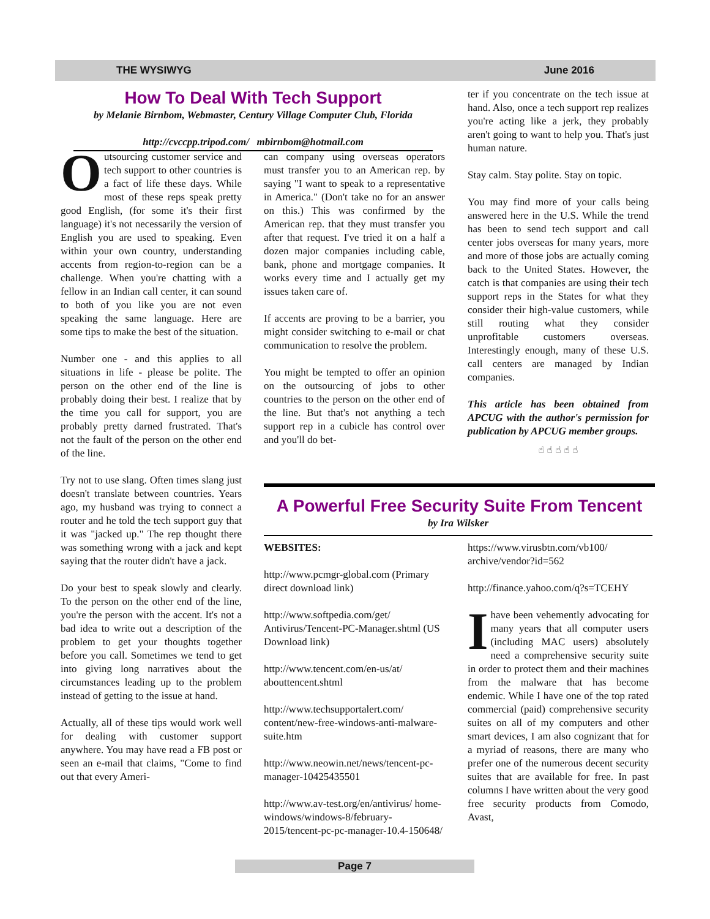THE WYSIWYG June 2016
How To Deal With Tech Support
by Melanie Birnbom, Webmaster, Century Village Computer Club, Florida
http://cvccpp.tripod.com/ mbirnbom@hotmail.com
Outsourcing customer service and tech support to other countries is a fact of life these days. While most of these reps speak pretty good English, (for some it's their first language) it's not necessarily the version of English you are used to speaking. Even within your own country, understanding accents from region-to-region can be a challenge. When you're chatting with a fellow in an Indian call center, it can sound to both of you like you are not even speaking the same language. Here are some tips to make the best of the situation.
Number one - and this applies to all situations in life - please be polite. The person on the other end of the line is probably doing their best. I realize that by the time you call for support, you are probably pretty darned frustrated. That's not the fault of the person on the other end of the line.
Try not to use slang. Often times slang just doesn't translate between countries. Years ago, my husband was trying to connect a router and he told the tech support guy that it was "jacked up." The rep thought there was something wrong with a jack and kept saying that the router didn't have a jack.
Do your best to speak slowly and clearly. To the person on the other end of the line, you're the person with the accent. It's not a bad idea to write out a description of the problem to get your thoughts together before you call. Sometimes we tend to get into giving long narratives about the circumstances leading up to the problem instead of getting to the issue at hand.
Actually, all of these tips would work well for dealing with customer support anywhere. You may have read a FB post or seen an e-mail that claims, "Come to find out that every Ameri-
can company using overseas operators must transfer you to an American rep. by saying "I want to speak to a representative in America." (Don't take no for an answer on this.) This was confirmed by the American rep. that they must transfer you after that request. I've tried it on a half a dozen major companies including cable, bank, phone and mortgage companies. It works every time and I actually get my issues taken care of.
If accents are proving to be a barrier, you might consider switching to e-mail or chat communication to resolve the problem.
You might be tempted to offer an opinion on the outsourcing of jobs to other countries to the person on the other end of the line. But that's not anything a tech support rep in a cubicle has control over and you'll do bet-
ter if you concentrate on the tech issue at hand. Also, once a tech support rep realizes you're acting like a jerk, they probably aren't going to want to help you. That's just human nature.
Stay calm. Stay polite. Stay on topic.
You may find more of your calls being answered here in the U.S. While the trend has been to send tech support and call center jobs overseas for many years, more and more of those jobs are actually coming back to the United States. However, the catch is that companies are using their tech support reps in the States for what they consider their high-value customers, while still routing what they consider unprofitable customers overseas. Interestingly enough, many of these U.S. call centers are managed by Indian companies.
This article has been obtained from APCUG with the author's permission for publication by APCUG member groups.
☝ ☝ ☝ ☝ ☝
A Powerful Free Security Suite From Tencent
by Ira Wilsker
WEBSITES:
http://www.pcmgr-global.com (Primary direct download link)
http://www.softpedia.com/get/ Antivirus/Tencent-PC-Manager.shtml (US Download link)
http://www.tencent.com/en-us/at/ abouttencent.shtml
http://www.techsupportalert.com/ content/new-free-windows-anti-malware-suite.htm
http://www.neowin.net/news/tencent-pc-manager-10425435501
http://www.av-test.org/en/antivirus/ home-windows/windows-8/february-2015/tencent-pc-pc-manager-10.4-150648/
https://www.virusbtn.com/vb100/ archive/vendor?id=562
http://finance.yahoo.com/q?s=TCEHY
I have been vehemently advocating for many years that all computer users (including MAC users) absolutely need a comprehensive security suite in order to protect them and their machines from the malware that has become endemic. While I have one of the top rated commercial (paid) comprehensive security suites on all of my computers and other smart devices, I am also cognizant that for a myriad of reasons, there are many who prefer one of the numerous decent security suites that are available for free. In past columns I have written about the very good free security products from Comodo, Avast,
Page 7